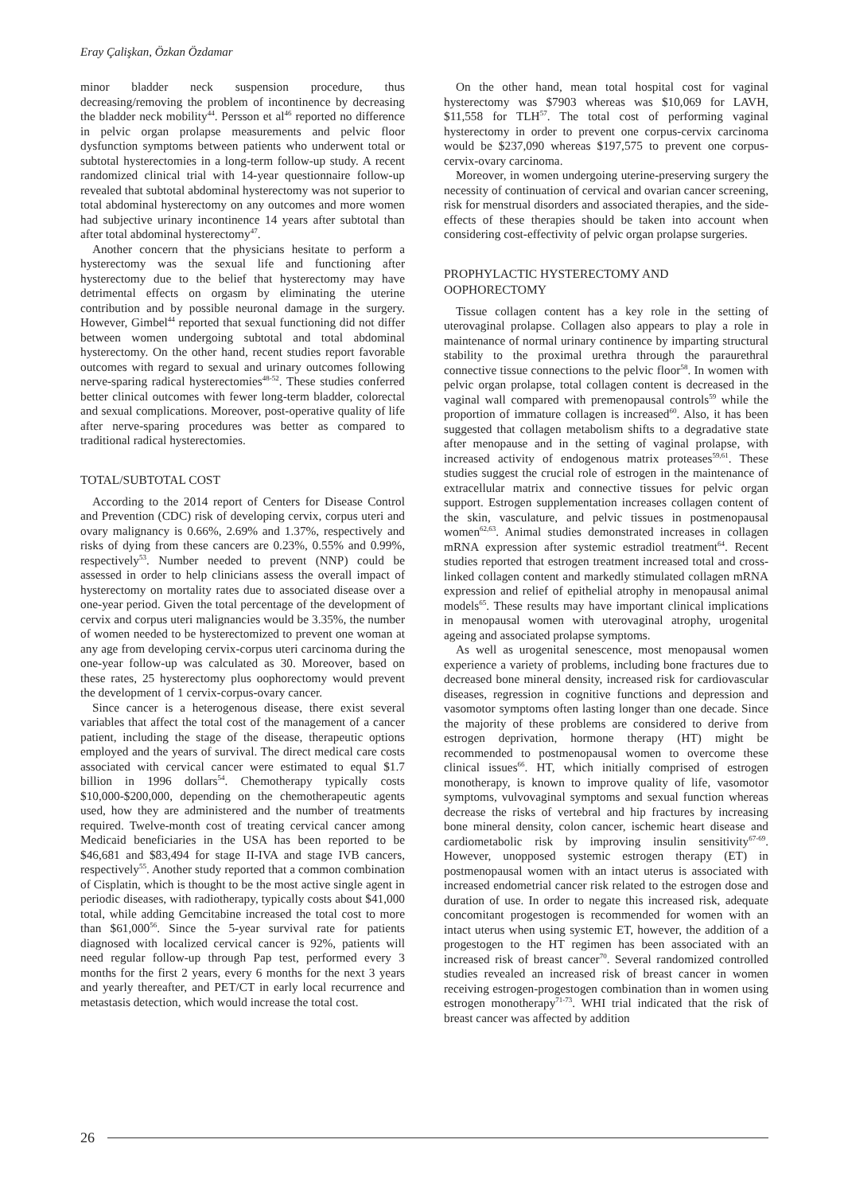Eray Çalişkan, Özkan Özdamar
minor bladder neck suspension procedure, thus decreasing/removing the problem of incontinence by decreasing the bladder neck mobility<sup>44</sup>. Persson et al<sup>46</sup> reported no difference in pelvic organ prolapse measurements and pelvic floor dysfunction symptoms between patients who underwent total or subtotal hysterectomies in a long-term follow-up study. A recent randomized clinical trial with 14-year questionnaire follow-up revealed that subtotal abdominal hysterectomy was not superior to total abdominal hysterectomy on any outcomes and more women had subjective urinary incontinence 14 years after subtotal than after total abdominal hysterectomy<sup>47</sup>.
Another concern that the physicians hesitate to perform a hysterectomy was the sexual life and functioning after hysterectomy due to the belief that hysterectomy may have detrimental effects on orgasm by eliminating the uterine contribution and by possible neuronal damage in the surgery. However, Gimbel<sup>44</sup> reported that sexual functioning did not differ between women undergoing subtotal and total abdominal hysterectomy. On the other hand, recent studies report favorable outcomes with regard to sexual and urinary outcomes following nerve-sparing radical hysterectomies<sup>48-52</sup>. These studies conferred better clinical outcomes with fewer long-term bladder, colorectal and sexual complications. Moreover, post-operative quality of life after nerve-sparing procedures was better as compared to traditional radical hysterectomies.
TOTAL/SUBTOTAL COST
According to the 2014 report of Centers for Disease Control and Prevention (CDC) risk of developing cervix, corpus uteri and ovary malignancy is 0.66%, 2.69% and 1.37%, respectively and risks of dying from these cancers are 0.23%, 0.55% and 0.99%, respectively<sup>53</sup>. Number needed to prevent (NNP) could be assessed in order to help clinicians assess the overall impact of hysterectomy on mortality rates due to associated disease over a one-year period. Given the total percentage of the development of cervix and corpus uteri malignancies would be 3.35%, the number of women needed to be hysterectomized to prevent one woman at any age from developing cervix-corpus uteri carcinoma during the one-year follow-up was calculated as 30. Moreover, based on these rates, 25 hysterectomy plus oophorectomy would prevent the development of 1 cervix-corpus-ovary cancer.
Since cancer is a heterogenous disease, there exist several variables that affect the total cost of the management of a cancer patient, including the stage of the disease, therapeutic options employed and the years of survival. The direct medical care costs associated with cervical cancer were estimated to equal $1.7 billion in 1996 dollars<sup>54</sup>. Chemotherapy typically costs $10,000-$200,000, depending on the chemotherapeutic agents used, how they are administered and the number of treatments required. Twelve-month cost of treating cervical cancer among Medicaid beneficiaries in the USA has been reported to be $46,681 and $83,494 for stage II-IVA and stage IVB cancers, respectively<sup>55</sup>. Another study reported that a common combination of Cisplatin, which is thought to be the most active single agent in periodic diseases, with radiotherapy, typically costs about $41,000 total, while adding Gemcitabine increased the total cost to more than $61,000<sup>56</sup>. Since the 5-year survival rate for patients diagnosed with localized cervical cancer is 92%, patients will need regular follow-up through Pap test, performed every 3 months for the first 2 years, every 6 months for the next 3 years and yearly thereafter, and PET/CT in early local recurrence and metastasis detection, which would increase the total cost.
On the other hand, mean total hospital cost for vaginal hysterectomy was $7903 whereas was $10,069 for LAVH, $11,558 for TLH<sup>57</sup>. The total cost of performing vaginal hysterectomy in order to prevent one corpus-cervix carcinoma would be $237,090 whereas $197,575 to prevent one corpus-cervix-ovary carcinoma.
Moreover, in women undergoing uterine-preserving surgery the necessity of continuation of cervical and ovarian cancer screening, risk for menstrual disorders and associated therapies, and the side-effects of these therapies should be taken into account when considering cost-effectivity of pelvic organ prolapse surgeries.
PROPHYLACTIC HYSTERECTOMY AND OOPHORECTOMY
Tissue collagen content has a key role in the setting of uterovaginal prolapse. Collagen also appears to play a role in maintenance of normal urinary continence by imparting structural stability to the proximal urethra through the paraurethral connective tissue connections to the pelvic floor<sup>58</sup>. In women with pelvic organ prolapse, total collagen content is decreased in the vaginal wall compared with premenopausal controls<sup>59</sup> while the proportion of immature collagen is increased<sup>60</sup>. Also, it has been suggested that collagen metabolism shifts to a degradative state after menopause and in the setting of vaginal prolapse, with increased activity of endogenous matrix proteases<sup>59,61</sup>. These studies suggest the crucial role of estrogen in the maintenance of extracellular matrix and connective tissues for pelvic organ support. Estrogen supplementation increases collagen content of the skin, vasculature, and pelvic tissues in postmenopausal women<sup>62,63</sup>. Animal studies demonstrated increases in collagen mRNA expression after systemic estradiol treatment<sup>64</sup>. Recent studies reported that estrogen treatment increased total and cross-linked collagen content and markedly stimulated collagen mRNA expression and relief of epithelial atrophy in menopausal animal models<sup>65</sup>. These results may have important clinical implications in menopausal women with uterovaginal atrophy, urogenital ageing and associated prolapse symptoms.
As well as urogenital senescence, most menopausal women experience a variety of problems, including bone fractures due to decreased bone mineral density, increased risk for cardiovascular diseases, regression in cognitive functions and depression and vasomotor symptoms often lasting longer than one decade. Since the majority of these problems are considered to derive from estrogen deprivation, hormone therapy (HT) might be recommended to postmenopausal women to overcome these clinical issues<sup>66</sup>. HT, which initially comprised of estrogen monotherapy, is known to improve quality of life, vasomotor symptoms, vulvovaginal symptoms and sexual function whereas decrease the risks of vertebral and hip fractures by increasing bone mineral density, colon cancer, ischemic heart disease and cardiometabolic risk by improving insulin sensitivity<sup>67-69</sup>. However, unopposed systemic estrogen therapy (ET) in postmenopausal women with an intact uterus is associated with increased endometrial cancer risk related to the estrogen dose and duration of use. In order to negate this increased risk, adequate concomitant progestogen is recommended for women with an intact uterus when using systemic ET, however, the addition of a progestogen to the HT regimen has been associated with an increased risk of breast cancer<sup>70</sup>. Several randomized controlled studies revealed an increased risk of breast cancer in women receiving estrogen-progestogen combination than in women using estrogen monotherapy<sup>71-73</sup>. WHI trial indicated that the risk of breast cancer was affected by addition
26